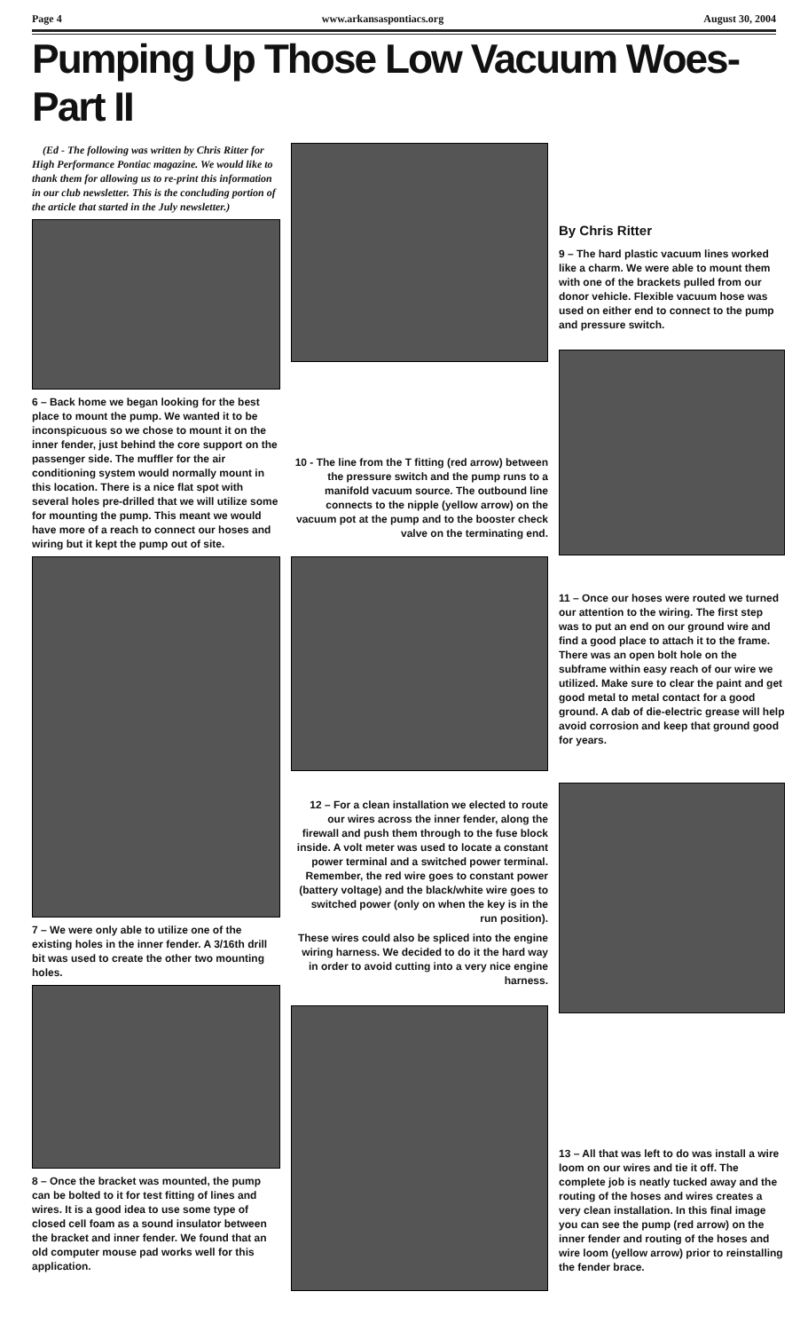Page 4 www.arkansaspontiacs.org August 30, 2004
Pumping Up Those Low Vacuum Woes-Part II
(Ed - The following was written by Chris Ritter for High Performance Pontiac magazine. We would like to thank them for allowing us to re-print this information in our club newsletter. This is the concluding portion of the article that started in the July newsletter.)
6 – Back home we began looking for the best place to mount the pump. We wanted it to be inconspicuous so we chose to mount it on the inner fender, just behind the core support on the passenger side. The muffler for the air conditioning system would normally mount in this location. There is a nice flat spot with several holes pre-drilled that we will utilize some for mounting the pump. This meant we would have more of a reach to connect our hoses and wiring but it kept the pump out of site.
7 – We were only able to utilize one of the existing holes in the inner fender. A 3/16th drill bit was used to create the other two mounting holes.
8 – Once the bracket was mounted, the pump can be bolted to it for test fitting of lines and wires. It is a good idea to use some type of closed cell foam as a sound insulator between the bracket and inner fender. We found that an old computer mouse pad works well for this application.
10 - The line from the T fitting (red arrow) between the pressure switch and the pump runs to a manifold vacuum source. The outbound line connects to the nipple (yellow arrow) on the vacuum pot at the pump and to the booster check valve on the terminating end.
12 – For a clean installation we elected to route our wires across the inner fender, along the firewall and push them through to the fuse block inside. A volt meter was used to locate a constant power terminal and a switched power terminal. Remember, the red wire goes to constant power (battery voltage) and the black/white wire goes to switched power (only on when the key is in the run position).
These wires could also be spliced into the engine wiring harness. We decided to do it the hard way in order to avoid cutting into a very nice engine harness.
By Chris Ritter
9 – The hard plastic vacuum lines worked like a charm. We were able to mount them with one of the brackets pulled from our donor vehicle. Flexible vacuum hose was used on either end to connect to the pump and pressure switch.
11 – Once our hoses were routed we turned our attention to the wiring. The first step was to put an end on our ground wire and find a good place to attach it to the frame. There was an open bolt hole on the subframe within easy reach of our wire we utilized. Make sure to clear the paint and get good metal to metal contact for a good ground. A dab of die-electric grease will help avoid corrosion and keep that ground good for years.
13 – All that was left to do was install a wire loom on our wires and tie it off. The complete job is neatly tucked away and the routing of the hoses and wires creates a very clean installation. In this final image you can see the pump (red arrow) on the inner fender and routing of the hoses and wire loom (yellow arrow) prior to reinstalling the fender brace.